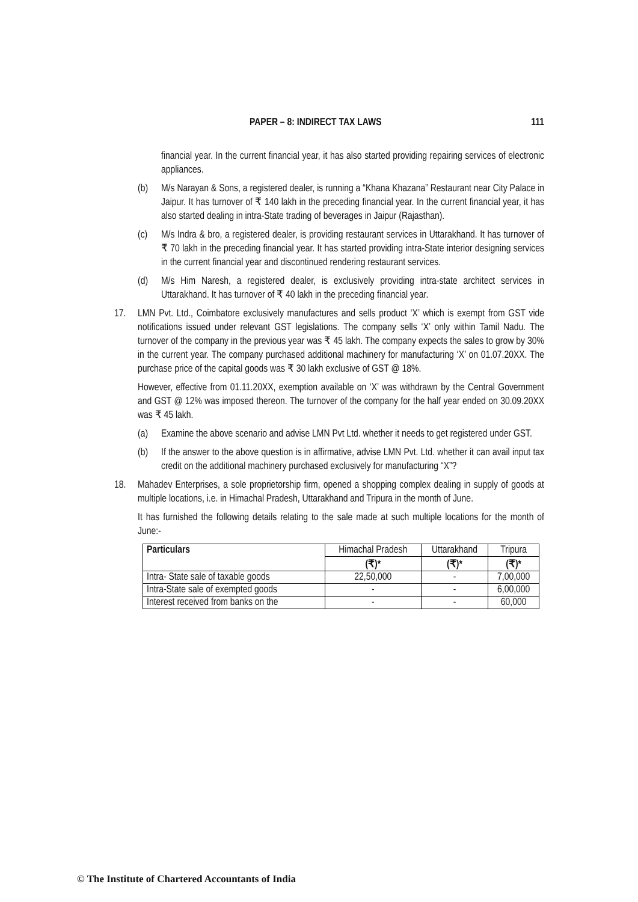PAPER – 8: INDIRECT TAX LAWS 111
financial year. In the current financial year, it has also started providing repairing services of electronic appliances.
(b) M/s Narayan & Sons, a registered dealer, is running a “Khana Khazana” Restaurant near City Palace in Jaipur. It has turnover of ₹ 140 lakh in the preceding financial year. In the current financial year, it has also started dealing in intra-State trading of beverages in Jaipur (Rajasthan).
(c) M/s Indra & bro, a registered dealer, is providing restaurant services in Uttarakhand. It has turnover of ₹ 70 lakh in the preceding financial year. It has started providing intra-State interior designing services in the current financial year and discontinued rendering restaurant services.
(d) M/s Him Naresh, a registered dealer, is exclusively providing intra-state architect services in Uttarakhand. It has turnover of ₹ 40 lakh in the preceding financial year.
17. LMN Pvt. Ltd., Coimbatore exclusively manufactures and sells product ‘X’ which is exempt from GST vide notifications issued under relevant GST legislations. The company sells ‘X’ only within Tamil Nadu. The turnover of the company in the previous year was ₹ 45 lakh. The company expects the sales to grow by 30% in the current year. The company purchased additional machinery for manufacturing ‘X’ on 01.07.20XX. The purchase price of the capital goods was ₹ 30 lakh exclusive of GST @ 18%.
However, effective from 01.11.20XX, exemption available on ‘X’ was withdrawn by the Central Government and GST @ 12% was imposed thereon. The turnover of the company for the half year ended on 30.09.20XX was ₹ 45 lakh.
(a) Examine the above scenario and advise LMN Pvt Ltd. whether it needs to get registered under GST.
(b) If the answer to the above question is in affirmative, advise LMN Pvt. Ltd. whether it can avail input tax credit on the additional machinery purchased exclusively for manufacturing “X”?
18. Mahadev Enterprises, a sole proprietorship firm, opened a shopping complex dealing in supply of goods at multiple locations, i.e. in Himachal Pradesh, Uttarakhand and Tripura in the month of June.
It has furnished the following details relating to the sale made at such multiple locations for the month of June:-
| Particulars | Himachal Pradesh | Uttarakhand | Tripura |
| --- | --- | --- | --- |
| | (₹)* | (₹)* | (₹)* |
| Intra- State sale of taxable goods | 22,50,000 | - | 7,00,000 |
| Intra-State sale of exempted goods | - | - | 6,00,000 |
| Interest received from banks on the | - | - | 60,000 |
© The Institute of Chartered Accountants of India